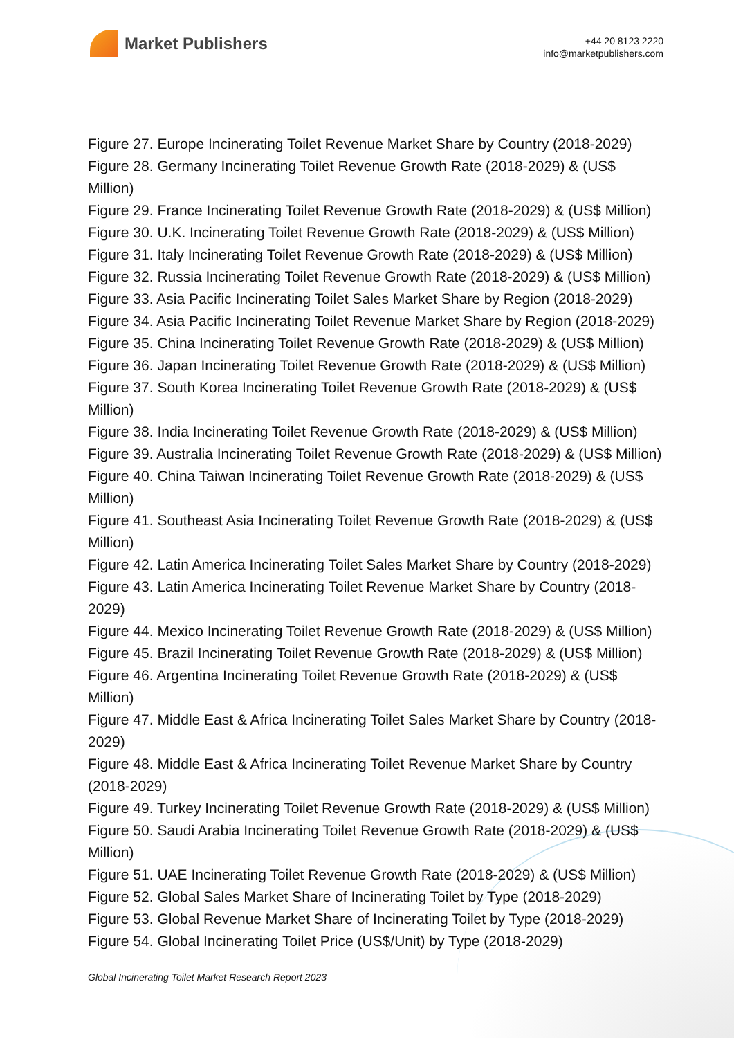Market Publishers
+44 20 8123 2220
info@marketpublishers.com
Figure 27. Europe Incinerating Toilet Revenue Market Share by Country (2018-2029)
Figure 28. Germany Incinerating Toilet Revenue Growth Rate (2018-2029) & (US$ Million)
Figure 29. France Incinerating Toilet Revenue Growth Rate (2018-2029) & (US$ Million)
Figure 30. U.K. Incinerating Toilet Revenue Growth Rate (2018-2029) & (US$ Million)
Figure 31. Italy Incinerating Toilet Revenue Growth Rate (2018-2029) & (US$ Million)
Figure 32. Russia Incinerating Toilet Revenue Growth Rate (2018-2029) & (US$ Million)
Figure 33. Asia Pacific Incinerating Toilet Sales Market Share by Region (2018-2029)
Figure 34. Asia Pacific Incinerating Toilet Revenue Market Share by Region (2018-2029)
Figure 35. China Incinerating Toilet Revenue Growth Rate (2018-2029) & (US$ Million)
Figure 36. Japan Incinerating Toilet Revenue Growth Rate (2018-2029) & (US$ Million)
Figure 37. South Korea Incinerating Toilet Revenue Growth Rate (2018-2029) & (US$ Million)
Figure 38. India Incinerating Toilet Revenue Growth Rate (2018-2029) & (US$ Million)
Figure 39. Australia Incinerating Toilet Revenue Growth Rate (2018-2029) & (US$ Million)
Figure 40. China Taiwan Incinerating Toilet Revenue Growth Rate (2018-2029) & (US$ Million)
Figure 41. Southeast Asia Incinerating Toilet Revenue Growth Rate (2018-2029) & (US$ Million)
Figure 42. Latin America Incinerating Toilet Sales Market Share by Country (2018-2029)
Figure 43. Latin America Incinerating Toilet Revenue Market Share by Country (2018-2029)
Figure 44. Mexico Incinerating Toilet Revenue Growth Rate (2018-2029) & (US$ Million)
Figure 45. Brazil Incinerating Toilet Revenue Growth Rate (2018-2029) & (US$ Million)
Figure 46. Argentina Incinerating Toilet Revenue Growth Rate (2018-2029) & (US$ Million)
Figure 47. Middle East & Africa Incinerating Toilet Sales Market Share by Country (2018-2029)
Figure 48. Middle East & Africa Incinerating Toilet Revenue Market Share by Country (2018-2029)
Figure 49. Turkey Incinerating Toilet Revenue Growth Rate (2018-2029) & (US$ Million)
Figure 50. Saudi Arabia Incinerating Toilet Revenue Growth Rate (2018-2029) & (US$ Million)
Figure 51. UAE Incinerating Toilet Revenue Growth Rate (2018-2029) & (US$ Million)
Figure 52. Global Sales Market Share of Incinerating Toilet by Type (2018-2029)
Figure 53. Global Revenue Market Share of Incinerating Toilet by Type (2018-2029)
Figure 54. Global Incinerating Toilet Price (US$/Unit) by Type (2018-2029)
Global Incinerating Toilet Market Research Report 2023